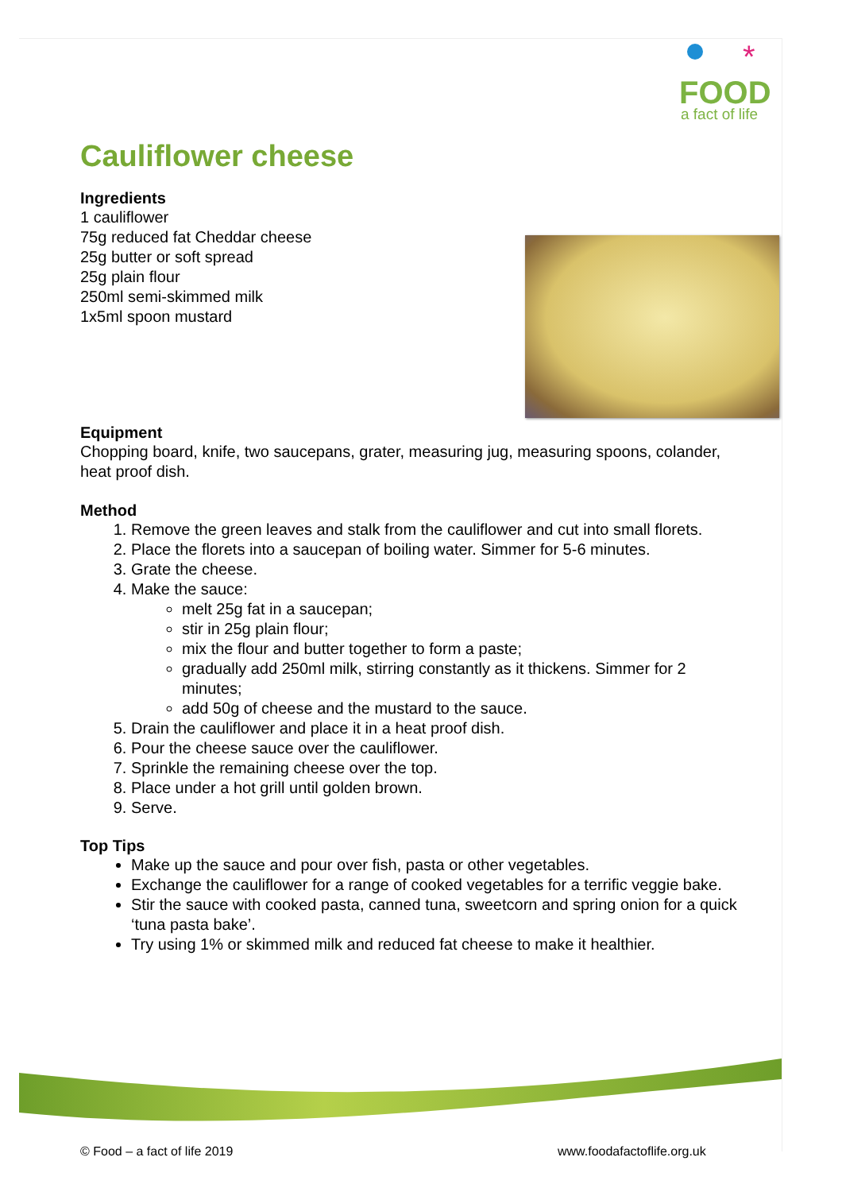FOOD
a fact of life
*
Cauliflower cheese
Ingredients
1 cauliflower
75g reduced fat Cheddar cheese
25g butter or soft spread
25g plain flour
250ml semi-skimmed milk
1x5ml spoon mustard
Equipment
Chopping board, knife, two saucepans, grater, measuring jug, measuring spoons, colander, heat proof dish.
Method
1. Remove the green leaves and stalk from the cauliflower and cut into small florets.
2. Place the florets into a saucepan of boiling water. Simmer for 5-6 minutes.
3. Grate the cheese.
4. Make the sauce:
melt 25g fat in a saucepan;
stir in 25g plain flour;
mix the flour and butter together to form a paste;
gradually add 250ml milk, stirring constantly as it thickens. Simmer for 2 minutes;
add 50g of cheese and the mustard to the sauce.
5. Drain the cauliflower and place it in a heat proof dish.
6. Pour the cheese sauce over the cauliflower.
7. Sprinkle the remaining cheese over the top.
8. Place under a hot grill until golden brown.
9. Serve.
Top Tips
Make up the sauce and pour over fish, pasta or other vegetables.
Exchange the cauliflower for a range of cooked vegetables for a terrific veggie bake.
Stir the sauce with cooked pasta, canned tuna, sweetcorn and spring onion for a quick ‘tuna pasta bake’.
Try using 1% or skimmed milk and reduced fat cheese to make it healthier.
© Food – a fact of life 2019 www.foodafactoflife.org.uk